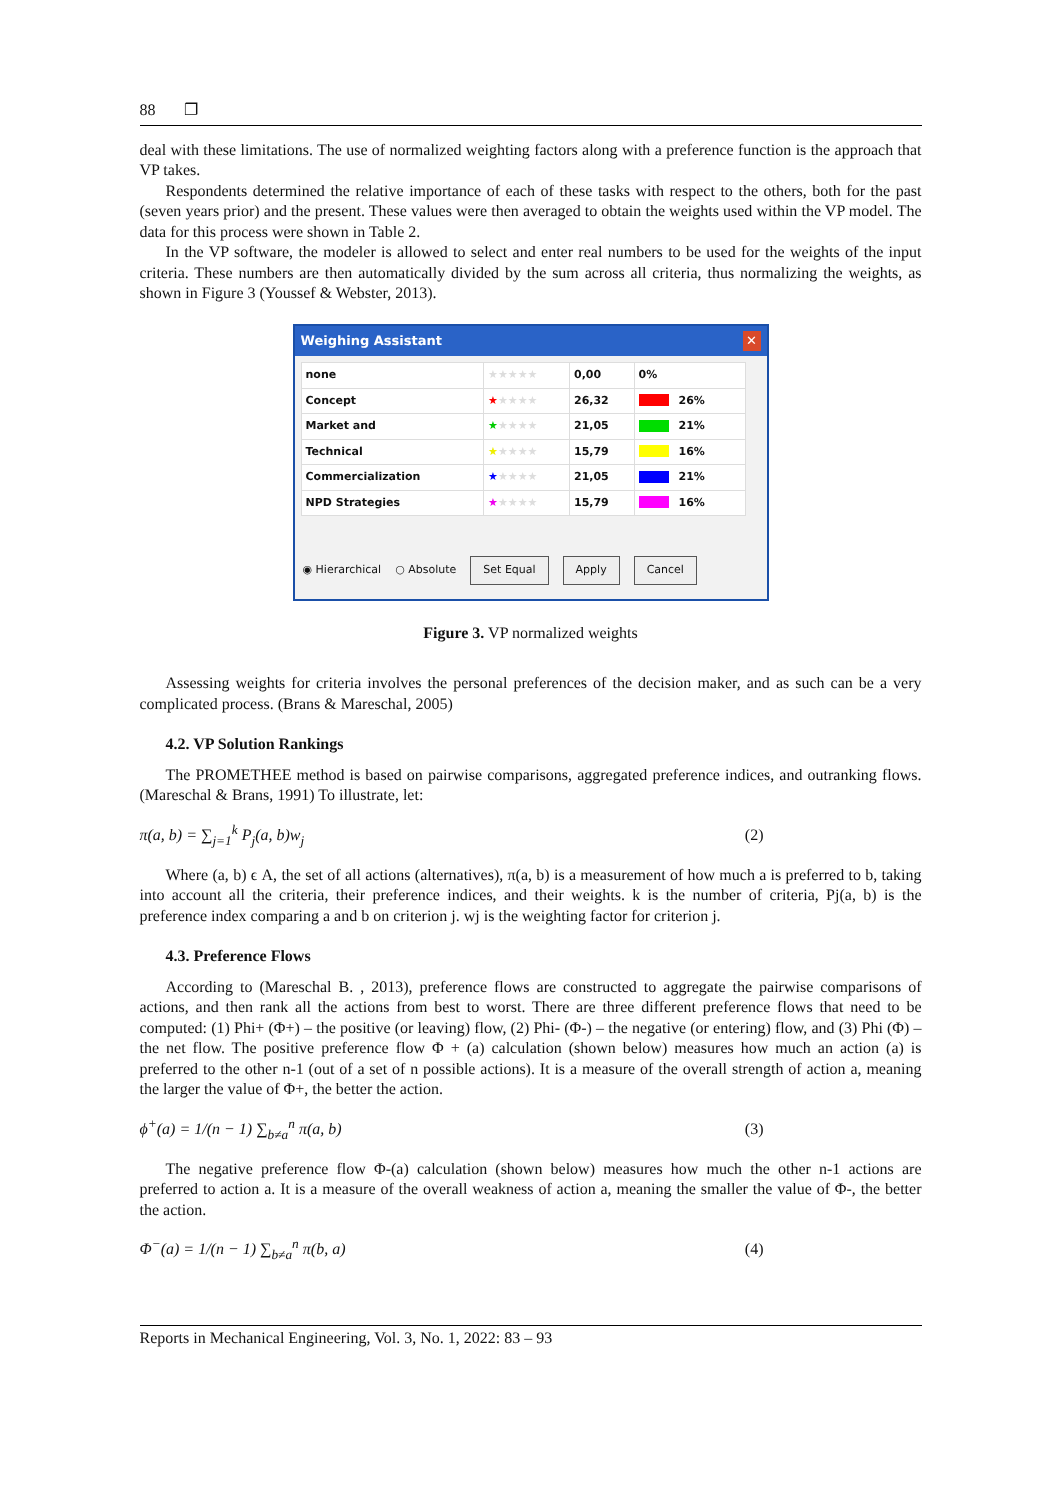88 ❐
deal with these limitations. The use of normalized weighting factors along with a preference function is the approach that VP takes.
Respondents determined the relative importance of each of these tasks with respect to the others, both for the past (seven years prior) and the present. These values were then averaged to obtain the weights used within the VP model. The data for this process were shown in Table 2.
In the VP software, the modeler is allowed to select and enter real numbers to be used for the weights of the input criteria. These numbers are then automatically divided by the sum across all criteria, thus normalizing the weights, as shown in Figure 3 (Youssef & Webster, 2013).
Weighing Assistant ✕
| none | ★★★★★ | 0,00 | 0% |
| Concept | ★ ★★★★ | 26,32 | 26% |
| Market and | ★ ★★★★ | 21,05 | 21% |
| Technical | ★ ★★★★ | 15,79 | 16% |
| Commercialization | ★ ★★★★ | 21,05 | 21% |
| NPD Strategies | ★ ★★★★ | 15,79 | 16% |
◉ Hierarchical ○ Absolute Set Equal Apply Cancel
Figure 3. VP normalized weights
Assessing weights for criteria involves the personal preferences of the decision maker, and as such can be a very complicated process. (Brans & Mareschal, 2005)
4.2. VP Solution Rankings
The PROMETHEE method is based on pairwise comparisons, aggregated preference indices, and outranking flows. (Mareschal & Brans, 1991) To illustrate, let:
π(a, b) = ∑<sub>j=1</sub><sup>k</sup> P<sub>j</sub>(a, b)w<sub>j</sub> (2)
Where (a, b) ϵ A, the set of all actions (alternatives), π(a, b) is a measurement of how much a is preferred to b, taking into account all the criteria, their preference indices, and their weights. k is the number of criteria, Pj(a, b) is the preference index comparing a and b on criterion j. wj is the weighting factor for criterion j.
4.3. Preference Flows
According to (Mareschal B. , 2013), preference flows are constructed to aggregate the pairwise comparisons of actions, and then rank all the actions from best to worst. There are three different preference flows that need to be computed: (1) Phi+ (Φ+) – the positive (or leaving) flow, (2) Phi- (Φ-) – the negative (or entering) flow, and (3) Phi (Φ) – the net flow. The positive preference flow Φ + (a) calculation (shown below) measures how much an action (a) is preferred to the other n-1 (out of a set of n possible actions). It is a measure of the overall strength of action a, meaning the larger the value of Φ+, the better the action.
ϕ<sup>+</sup>(a) = 1/(n − 1) ∑<sub>b≠a</sub><sup>n</sup> π(a, b) (3)
The negative preference flow Φ-(a) calculation (shown below) measures how much the other n-1 actions are preferred to action a. It is a measure of the overall weakness of action a, meaning the smaller the value of Φ-, the better the action.
Φ<sup>−</sup>(a) = 1/(n − 1) ∑<sub>b≠a</sub><sup>n</sup> π(b, a) (4)
Reports in Mechanical Engineering, Vol. 3, No. 1, 2022: 83 – 93